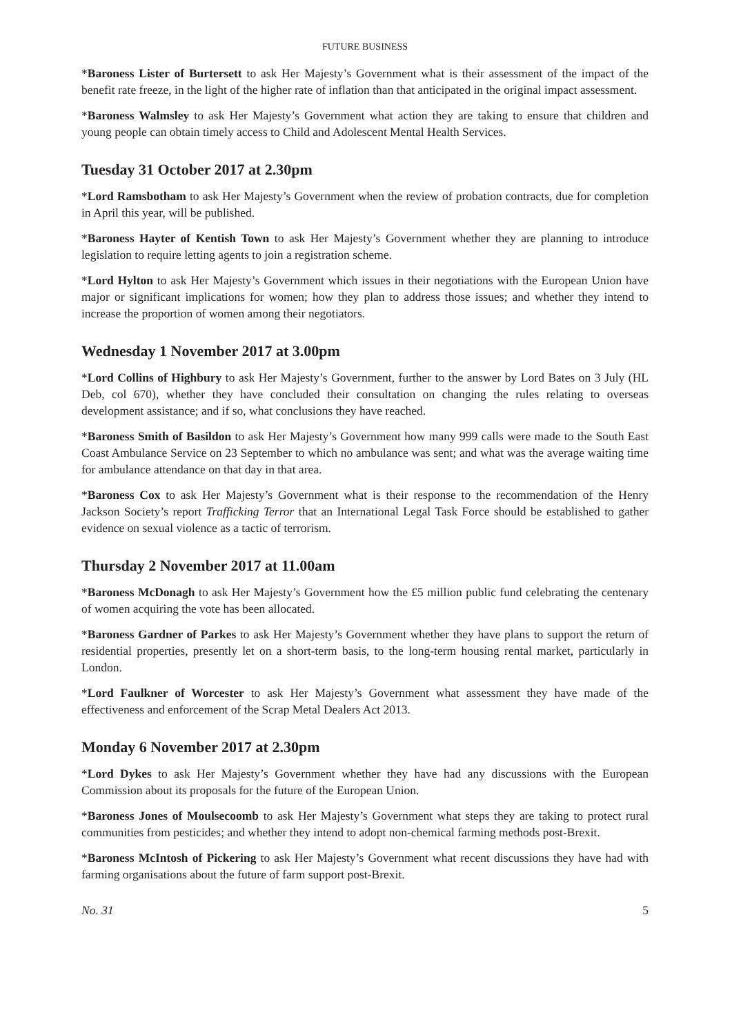FUTURE BUSINESS
*Baroness Lister of Burtersett to ask Her Majesty’s Government what is their assessment of the impact of the benefit rate freeze, in the light of the higher rate of inflation than that anticipated in the original impact assessment.
*Baroness Walmsley to ask Her Majesty’s Government what action they are taking to ensure that children and young people can obtain timely access to Child and Adolescent Mental Health Services.
Tuesday 31 October 2017 at 2.30pm
*Lord Ramsbotham to ask Her Majesty’s Government when the review of probation contracts, due for completion in April this year, will be published.
*Baroness Hayter of Kentish Town to ask Her Majesty’s Government whether they are planning to introduce legislation to require letting agents to join a registration scheme.
*Lord Hylton to ask Her Majesty’s Government which issues in their negotiations with the European Union have major or significant implications for women; how they plan to address those issues; and whether they intend to increase the proportion of women among their negotiators.
Wednesday 1 November 2017 at 3.00pm
*Lord Collins of Highbury to ask Her Majesty’s Government, further to the answer by Lord Bates on 3 July (HL Deb, col 670), whether they have concluded their consultation on changing the rules relating to overseas development assistance; and if so, what conclusions they have reached.
*Baroness Smith of Basildon to ask Her Majesty’s Government how many 999 calls were made to the South East Coast Ambulance Service on 23 September to which no ambulance was sent; and what was the average waiting time for ambulance attendance on that day in that area.
*Baroness Cox to ask Her Majesty’s Government what is their response to the recommendation of the Henry Jackson Society’s report Trafficking Terror that an International Legal Task Force should be established to gather evidence on sexual violence as a tactic of terrorism.
Thursday 2 November 2017 at 11.00am
*Baroness McDonagh to ask Her Majesty’s Government how the £5 million public fund celebrating the centenary of women acquiring the vote has been allocated.
*Baroness Gardner of Parkes to ask Her Majesty’s Government whether they have plans to support the return of residential properties, presently let on a short-term basis, to the long-term housing rental market, particularly in London.
*Lord Faulkner of Worcester to ask Her Majesty’s Government what assessment they have made of the effectiveness and enforcement of the Scrap Metal Dealers Act 2013.
Monday 6 November 2017 at 2.30pm
*Lord Dykes to ask Her Majesty’s Government whether they have had any discussions with the European Commission about its proposals for the future of the European Union.
*Baroness Jones of Moulsecoomb to ask Her Majesty’s Government what steps they are taking to protect rural communities from pesticides; and whether they intend to adopt non-chemical farming methods post-Brexit.
*Baroness McIntosh of Pickering to ask Her Majesty’s Government what recent discussions they have had with farming organisations about the future of farm support post-Brexit.
No. 31 5